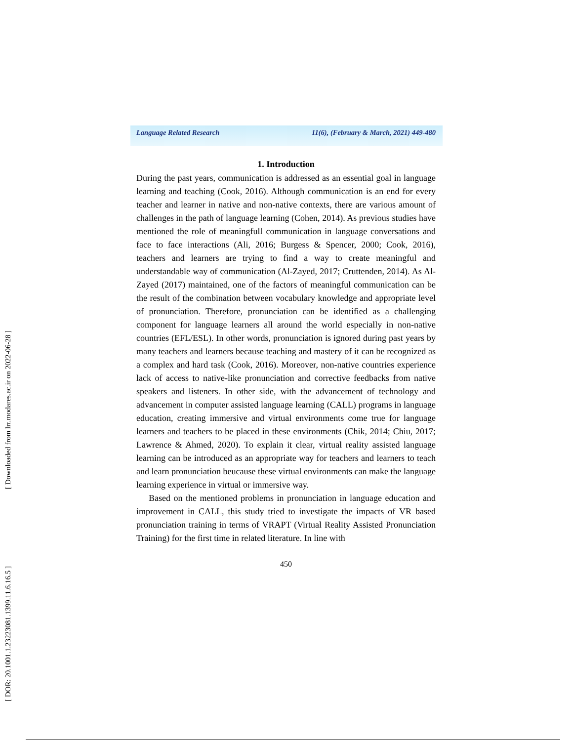[ DOR: 20.1001.1.23223081.1399.11.6.16.5 ]
[ Downloaded from lrr.modares.ac.ir on 2022-06-28 ]
Language Related Research 11(6), (February & March, 2021) 449-480
1. Introduction
During the past years, communication is addressed as an essential goal in language learning and teaching (Cook, 2016). Although communication is an end for every teacher and learner in native and non-native contexts, there are various amount of challenges in the path of language learning (Cohen, 2014). As previous studies have mentioned the role of meaningfull communication in language conversations and face to face interactions (Ali, 2016; Burgess & Spencer, 2000; Cook, 2016), teachers and learners are trying to find a way to create meaningful and understandable way of communication (Al-Zayed, 2017; Cruttenden, 2014). As Al-Zayed (2017) maintained, one of the factors of meaningful communication can be the result of the combination between vocabulary knowledge and appropriate level of pronunciation. Therefore, pronunciation can be identified as a challenging component for language learners all around the world especially in non-native countries (EFL/ESL). In other words, pronunciation is ignored during past years by many teachers and learners because teaching and mastery of it can be recognized as a complex and hard task (Cook, 2016). Moreover, non-native countries experience lack of access to native-like pronunciation and corrective feedbacks from native speakers and listeners. In other side, with the advancement of technology and advancement in computer assisted language learning (CALL) programs in language education, creating immersive and virtual environments come true for language learners and teachers to be placed in these environments (Chik, 2014; Chiu, 2017; Lawrence & Ahmed, 2020). To explain it clear, virtual reality assisted language learning can be introduced as an appropriate way for teachers and learners to teach and learn pronunciation beucause these virtual environments can make the language learning experience in virtual or immersive way.
Based on the mentioned problems in pronunciation in language education and improvement in CALL, this study tried to investigate the impacts of VR based pronunciation training in terms of VRAPT (Virtual Reality Assisted Pronunciation Training) for the first time in related literature. In line with
450